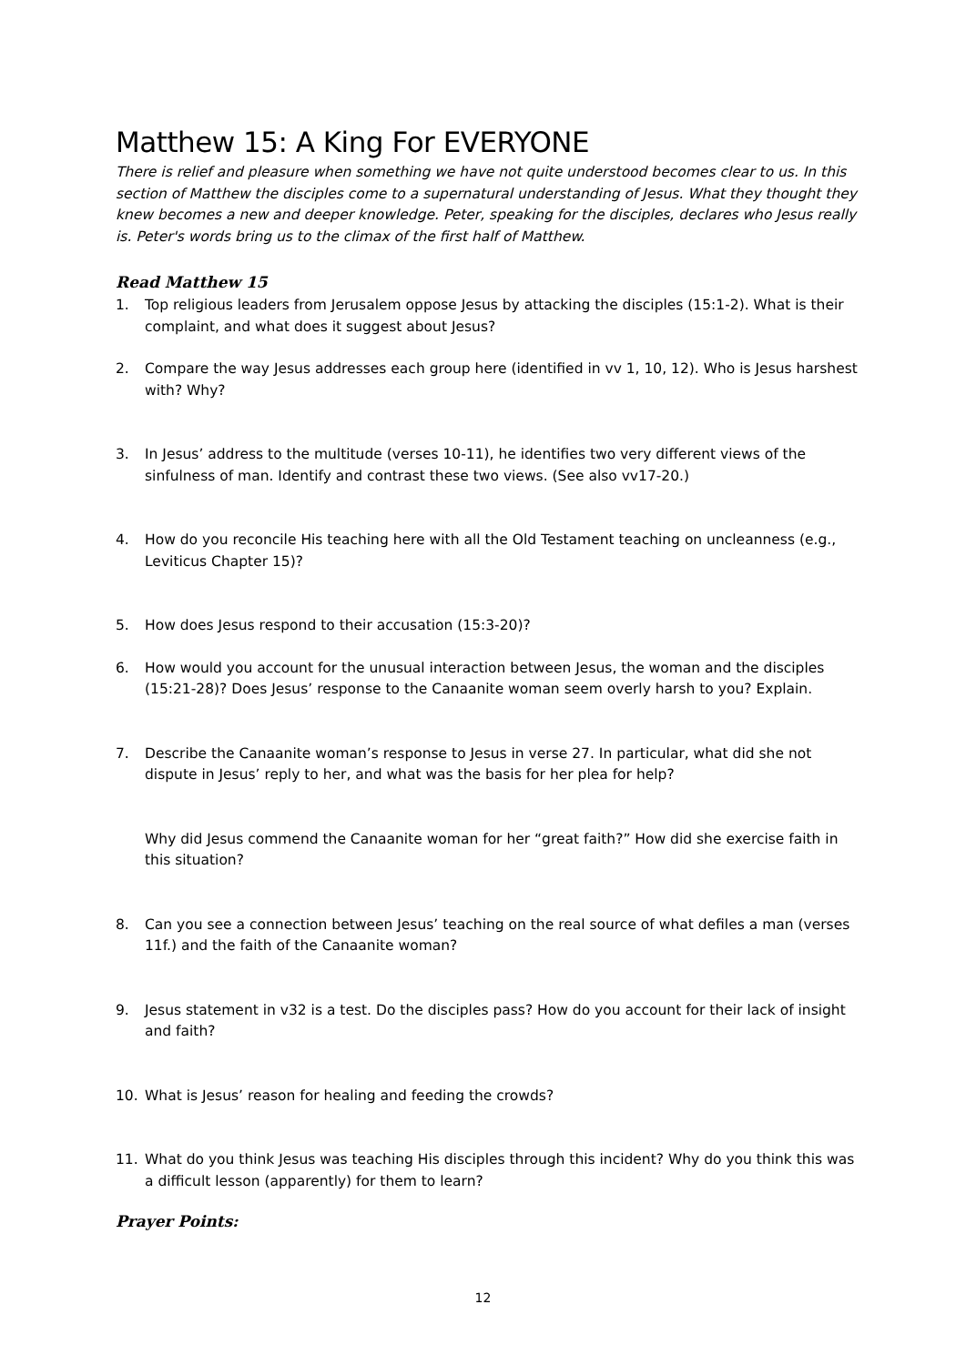Matthew 15: A King For EVERYONE
There is relief and pleasure when something we have not quite understood becomes clear to us. In this section of Matthew the disciples come to a supernatural understanding of Jesus. What they thought they knew becomes a new and deeper knowledge. Peter, speaking for the disciples, declares who Jesus really is. Peter's words bring us to the climax of the first half of Matthew.
Read Matthew 15
1. Top religious leaders from Jerusalem oppose Jesus by attacking the disciples (15:1-2). What is their complaint, and what does it suggest about Jesus?
2. Compare the way Jesus addresses each group here (identified in vv 1, 10, 12). Who is Jesus harshest with? Why?
3. In Jesus’ address to the multitude (verses 10-11), he identifies two very different views of the sinfulness of man. Identify and contrast these two views. (See also vv17-20.)
4. How do you reconcile His teaching here with all the Old Testament teaching on uncleanness (e.g., Leviticus Chapter 15)?
5. How does Jesus respond to their accusation (15:3-20)?
6. How would you account for the unusual interaction between Jesus, the woman and the disciples (15:21-28)? Does Jesus’ response to the Canaanite woman seem overly harsh to you? Explain.
7. Describe the Canaanite woman’s response to Jesus in verse 27. In particular, what did she not dispute in Jesus’ reply to her, and what was the basis for her plea for help?
Why did Jesus commend the Canaanite woman for her “great faith?” How did she exercise faith in this situation?
8. Can you see a connection between Jesus’ teaching on the real source of what defiles a man (verses 11f.) and the faith of the Canaanite woman?
9. Jesus statement in v32 is a test. Do the disciples pass? How do you account for their lack of insight and faith?
10. What is Jesus’ reason for healing and feeding the crowds?
11. What do you think Jesus was teaching His disciples through this incident? Why do you think this was a difficult lesson (apparently) for them to learn?
Prayer Points:
12